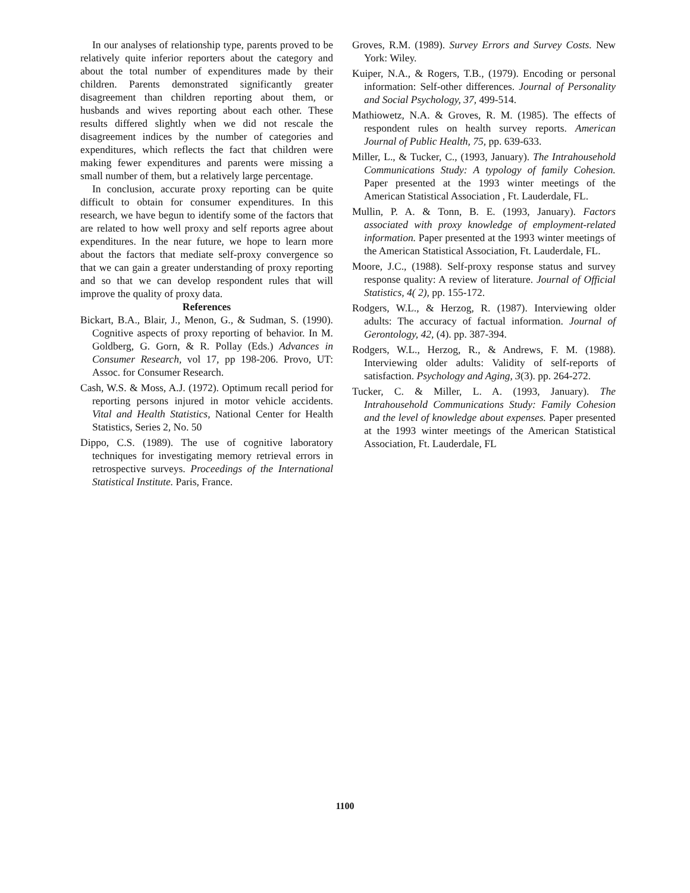In our analyses of relationship type, parents proved to be relatively quite inferior reporters about the category and about the total number of expenditures made by their children. Parents demonstrated significantly greater disagreement than children reporting about them, or husbands and wives reporting about each other. These results differed slightly when we did not rescale the disagreement indices by the number of categories and expenditures, which reflects the fact that children were making fewer expenditures and parents were missing a small number of them, but a relatively large percentage.
In conclusion, accurate proxy reporting can be quite difficult to obtain for consumer expenditures. In this research, we have begun to identify some of the factors that are related to how well proxy and self reports agree about expenditures. In the near future, we hope to learn more about the factors that mediate self-proxy convergence so that we can gain a greater understanding of proxy reporting and so that we can develop respondent rules that will improve the quality of proxy data.
References
Bickart, B.A., Blair, J., Menon, G., & Sudman, S. (1990). Cognitive aspects of proxy reporting of behavior. In M. Goldberg, G. Gorn, & R. Pollay (Eds.) Advances in Consumer Research, vol 17, pp 198-206. Provo, UT: Assoc. for Consumer Research.
Cash, W.S. & Moss, A.J. (1972). Optimum recall period for reporting persons injured in motor vehicle accidents. Vital and Health Statistics, National Center for Health Statistics, Series 2, No. 50
Dippo, C.S. (1989). The use of cognitive laboratory techniques for investigating memory retrieval errors in retrospective surveys. Proceedings of the International Statistical Institute. Paris, France.
Groves, R.M. (1989). Survey Errors and Survey Costs. New York: Wiley.
Kuiper, N.A., & Rogers, T.B., (1979). Encoding or personal information: Self-other differences. Journal of Personality and Social Psychology, 37, 499-514.
Mathiowetz, N.A. & Groves, R. M. (1985). The effects of respondent rules on health survey reports. American Journal of Public Health, 75, pp. 639-633.
Miller, L., & Tucker, C., (1993, January). The Intrahousehold Communications Study: A typology of family Cohesion. Paper presented at the 1993 winter meetings of the American Statistical Association , Ft. Lauderdale, FL.
Mullin, P. A. & Tonn, B. E. (1993, January). Factors associated with proxy knowledge of employment-related information. Paper presented at the 1993 winter meetings of the American Statistical Association, Ft. Lauderdale, FL.
Moore, J.C., (1988). Self-proxy response status and survey response quality: A review of literature. Journal of Official Statistics, 4( 2), pp. 155-172.
Rodgers, W.L., & Herzog, R. (1987). Interviewing older adults: The accuracy of factual information. Journal of Gerontology, 42, (4). pp. 387-394.
Rodgers, W.L., Herzog, R., & Andrews, F. M. (1988). Interviewing older adults: Validity of self-reports of satisfaction. Psychology and Aging, 3(3). pp. 264-272.
Tucker, C. & Miller, L. A. (1993, January). The Intrahousehold Communications Study: Family Cohesion and the level of knowledge about expenses. Paper presented at the 1993 winter meetings of the American Statistical Association, Ft. Lauderdale, FL
1100